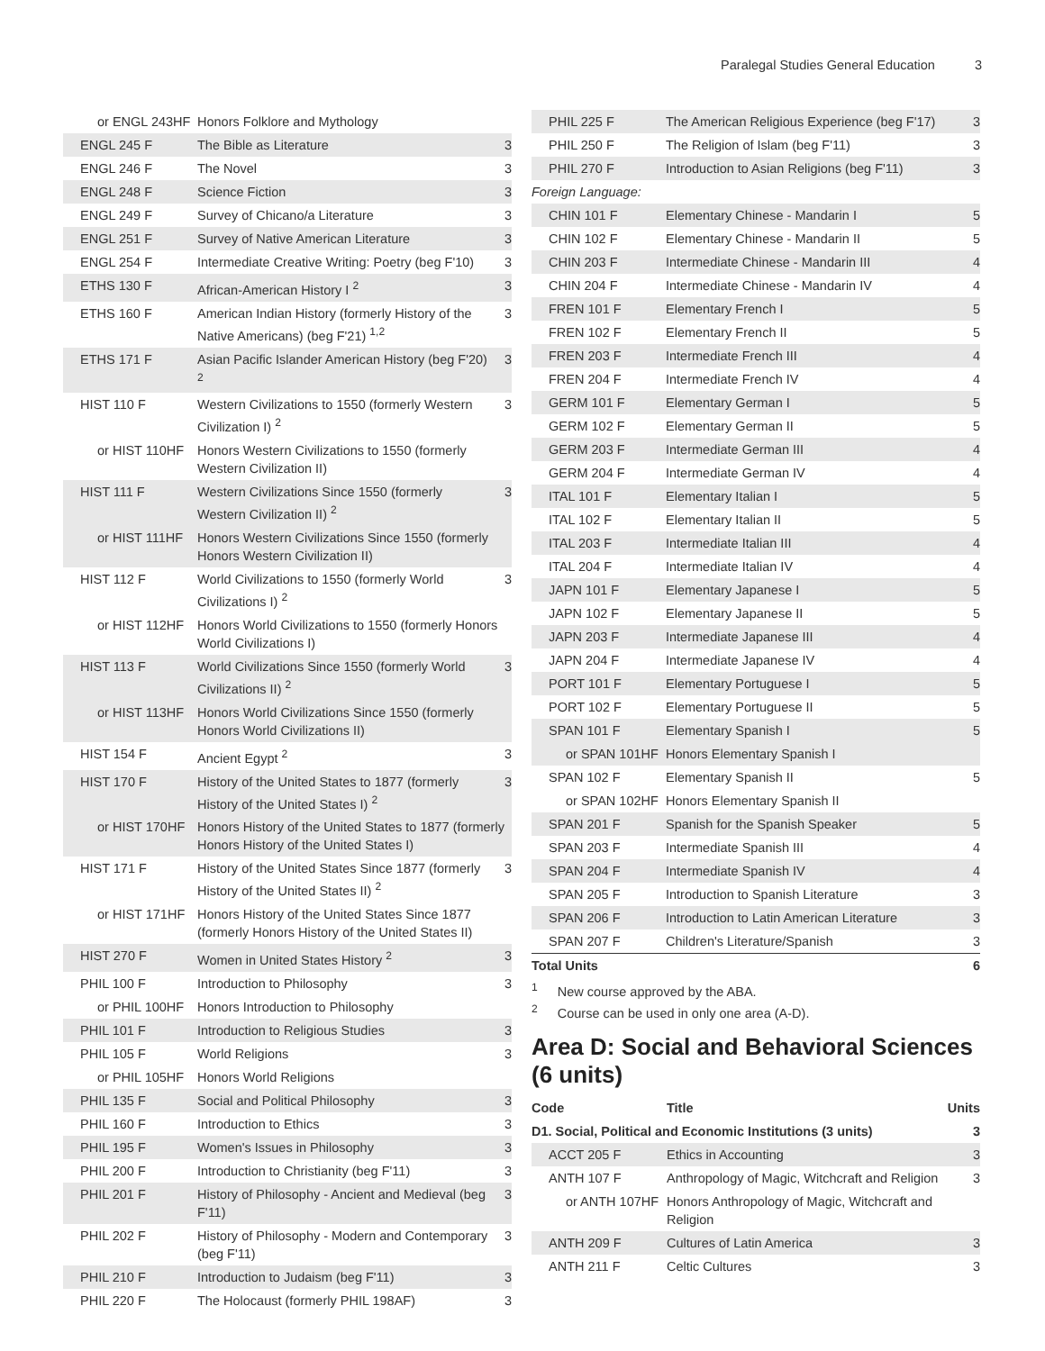Paralegal Studies General Education 3
| or ENGL 243HF | Honors Folklore and Mythology | |
| ENGL 245 F | The Bible as Literature | 3 |
| ENGL 246 F | The Novel | 3 |
| ENGL 248 F | Science Fiction | 3 |
| ENGL 249 F | Survey of Chicano/a Literature | 3 |
| ENGL 251 F | Survey of Native American Literature | 3 |
| ENGL 254 F | Intermediate Creative Writing: Poetry (beg F'10) | 3 |
| ETHS 130 F | African-American History I <sup>2</sup> | 3 |
| ETHS 160 F | American Indian History (formerly History of the Native Americans) (beg F'21) <sup>1,2</sup> | 3 |
| ETHS 171 F | Asian Pacific Islander American History (beg F'20) <sup>2</sup> | 3 |
| HIST 110 F | Western Civilizations to 1550 (formerly Western Civilization I) <sup>2</sup> | 3 |
| or HIST 110HF | Honors Western Civilizations to 1550 (formerly Western Civilization II) | |
| HIST 111 F | Western Civilizations Since 1550 (formerly Western Civilization II) <sup>2</sup> | 3 |
| or HIST 111HF | Honors Western Civilizations Since 1550 (formerly Honors Western Civilization II) | |
| HIST 112 F | World Civilizations to 1550 (formerly World Civilizations I) <sup>2</sup> | 3 |
| or HIST 112HF | Honors World Civilizations to 1550 (formerly Honors World Civilizations I) | |
| HIST 113 F | World Civilizations Since 1550 (formerly World Civilizations II) <sup>2</sup> | 3 |
| or HIST 113HF | Honors World Civilizations Since 1550 (formerly Honors World Civilizations II) | |
| HIST 154 F | Ancient Egypt <sup>2</sup> | 3 |
| HIST 170 F | History of the United States to 1877 (formerly History of the United States I) <sup>2</sup> | 3 |
| or HIST 170HF | Honors History of the United States to 1877 (formerly Honors History of the United States I) | |
| HIST 171 F | History of the United States Since 1877 (formerly History of the United States II) <sup>2</sup> | 3 |
| or HIST 171HF | Honors History of the United States Since 1877 (formerly Honors History of the United States II) | |
| HIST 270 F | Women in United States History <sup>2</sup> | 3 |
| PHIL 100 F | Introduction to Philosophy | 3 |
| or PHIL 100HF | Honors Introduction to Philosophy | |
| PHIL 101 F | Introduction to Religious Studies | 3 |
| PHIL 105 F | World Religions | 3 |
| or PHIL 105HF | Honors World Religions | |
| PHIL 135 F | Social and Political Philosophy | 3 |
| PHIL 160 F | Introduction to Ethics | 3 |
| PHIL 195 F | Women's Issues in Philosophy | 3 |
| PHIL 200 F | Introduction to Christianity (beg F'11) | 3 |
| PHIL 201 F | History of Philosophy - Ancient and Medieval (beg F'11) | 3 |
| PHIL 202 F | History of Philosophy - Modern and Contemporary (beg F'11) | 3 |
| PHIL 210 F | Introduction to Judaism (beg F'11) | 3 |
| PHIL 220 F | The Holocaust (formerly PHIL 198AF) | 3 |
| PHIL 225 F | The American Religious Experience (beg F'17) | 3 |
| PHIL 250 F | The Religion of Islam (beg F'11) | 3 |
| PHIL 270 F | Introduction to Asian Religions (beg F'11) | 3 |
| Foreign Language: | | |
| CHIN 101 F | Elementary Chinese - Mandarin I | 5 |
| CHIN 102 F | Elementary Chinese - Mandarin II | 5 |
| CHIN 203 F | Intermediate Chinese - Mandarin III | 4 |
| CHIN 204 F | Intermediate Chinese - Mandarin IV | 4 |
| FREN 101 F | Elementary French I | 5 |
| FREN 102 F | Elementary French II | 5 |
| FREN 203 F | Intermediate French III | 4 |
| FREN 204 F | Intermediate French IV | 4 |
| GERM 101 F | Elementary German I | 5 |
| GERM 102 F | Elementary German II | 5 |
| GERM 203 F | Intermediate German III | 4 |
| GERM 204 F | Intermediate German IV | 4 |
| ITAL 101 F | Elementary Italian I | 5 |
| ITAL 102 F | Elementary Italian II | 5 |
| ITAL 203 F | Intermediate Italian III | 4 |
| ITAL 204 F | Intermediate Italian IV | 4 |
| JAPN 101 F | Elementary Japanese I | 5 |
| JAPN 102 F | Elementary Japanese II | 5 |
| JAPN 203 F | Intermediate Japanese III | 4 |
| JAPN 204 F | Intermediate Japanese IV | 4 |
| PORT 101 F | Elementary Portuguese I | 5 |
| PORT 102 F | Elementary Portuguese II | 5 |
| SPAN 101 F | Elementary Spanish I | 5 |
| or SPAN 101HF | Honors Elementary Spanish I | |
| SPAN 102 F | Elementary Spanish II | 5 |
| or SPAN 102HF | Honors Elementary Spanish II | |
| SPAN 201 F | Spanish for the Spanish Speaker | 5 |
| SPAN 203 F | Intermediate Spanish III | 4 |
| SPAN 204 F | Intermediate Spanish IV | 4 |
| SPAN 205 F | Introduction to Spanish Literature | 3 |
| SPAN 206 F | Introduction to Latin American Literature | 3 |
| SPAN 207 F | Children's Literature/Spanish | 3 |
| Total Units | | 6 |
<sup>1</sup> New course approved by the ABA.
<sup>2</sup> Course can be used in only one area (A-D).
Area D: Social and Behavioral Sciences (6 units)
| Code | Title | Units |
| --- | --- | --- |
| D1. Social, Political and Economic Institutions (3 units) | | 3 |
| ACCT 205 F | Ethics in Accounting | 3 |
| ANTH 107 F | Anthropology of Magic, Witchcraft and Religion | 3 |
| or ANTH 107HF | Honors Anthropology of Magic, Witchcraft and Religion | |
| ANTH 209 F | Cultures of Latin America | 3 |
| ANTH 211 F | Celtic Cultures | 3 |